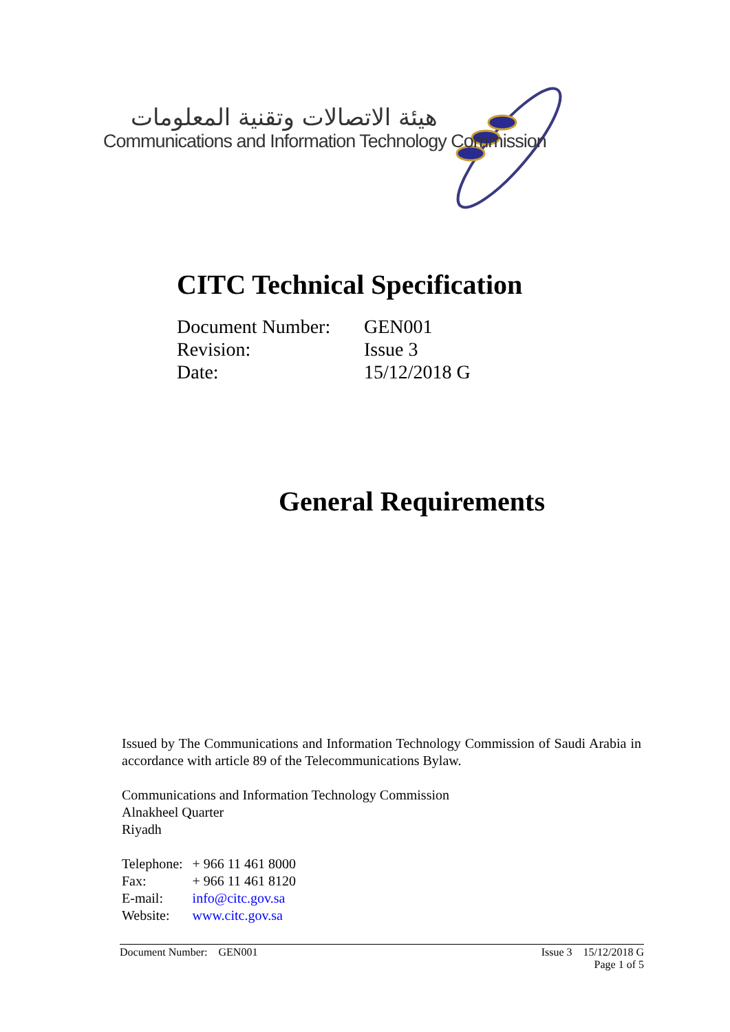هيئة الاتصالات وتقنية المعلومات
Communications and Information Technology Commission
CITC Technical Specification
| Document Number: | GEN001 |
| Revision: | Issue 3 |
| Date: | 15/12/2018 G |
General Requirements
Issued by The Communications and Information Technology Commission of Saudi Arabia in accordance with article 89 of the Telecommunications Bylaw.
Communications and Information Technology Commission
Alnakheel Quarter
Riyadh
| Telephone: | + 966 11 461 8000 |
| Fax: | + 966 11 461 8120 |
| E-mail: | info@citc.gov.sa |
| Website: | www.citc.gov.sa |
Issue 3 15/12/2018 G
Page 1 of 5 Document Number: GEN001